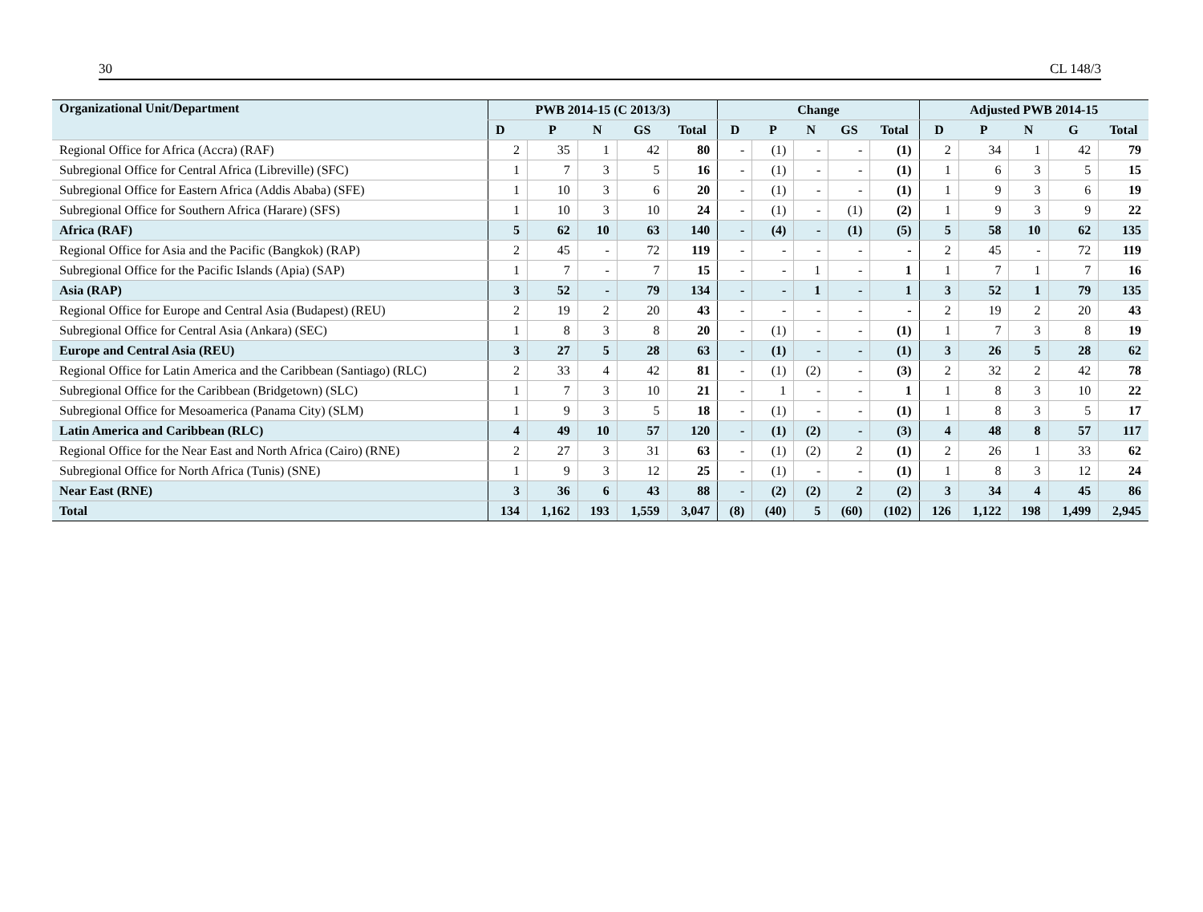30 CL 148/3
| Organizational Unit/Department | PWB 2014-15 (C 2013/3) | | | | | Change | | | | | Adjusted PWB 2014-15 | | | | |
| --- | --- | --- | --- | --- | --- | --- | --- | --- | --- | --- | --- | --- | --- | --- | --- |
| | D | P | N | GS | Total | D | P | N | GS | Total | D | P | N | G | Total |
| Regional Office for Africa (Accra) (RAF) | 2 | 35 | 1 | 42 | 80 | - | (1) | - | - | (1) | 2 | 34 | 1 | 42 | 79 |
| Subregional Office for Central Africa (Libreville) (SFC) | 1 | 7 | 3 | 5 | 16 | - | (1) | - | - | (1) | 1 | 6 | 3 | 5 | 15 |
| Subregional Office for Eastern Africa (Addis Ababa) (SFE) | 1 | 10 | 3 | 6 | 20 | - | (1) | - | - | (1) | 1 | 9 | 3 | 6 | 19 |
| Subregional Office for Southern Africa (Harare) (SFS) | 1 | 10 | 3 | 10 | 24 | - | (1) | - | (1) | (2) | 1 | 9 | 3 | 9 | 22 |
| Africa (RAF) | 5 | 62 | 10 | 63 | 140 | - | (4) | - | (1) | (5) | 5 | 58 | 10 | 62 | 135 |
| Regional Office for Asia and the Pacific (Bangkok) (RAP) | 2 | 45 | - | 72 | 119 | - | - | - | - | - | 2 | 45 | - | 72 | 119 |
| Subregional Office for the Pacific Islands (Apia) (SAP) | 1 | 7 | - | 7 | 15 | - | - | 1 | - | 1 | 1 | 7 | 1 | 7 | 16 |
| Asia (RAP) | 3 | 52 | - | 79 | 134 | - | - | 1 | - | 1 | 3 | 52 | 1 | 79 | 135 |
| Regional Office for Europe and Central Asia (Budapest) (REU) | 2 | 19 | 2 | 20 | 43 | - | - | - | - | - | 2 | 19 | 2 | 20 | 43 |
| Subregional Office for Central Asia (Ankara) (SEC) | 1 | 8 | 3 | 8 | 20 | - | (1) | - | - | (1) | 1 | 7 | 3 | 8 | 19 |
| Europe and Central Asia (REU) | 3 | 27 | 5 | 28 | 63 | - | (1) | - | - | (1) | 3 | 26 | 5 | 28 | 62 |
| Regional Office for Latin America and the Caribbean (Santiago) (RLC) | 2 | 33 | 4 | 42 | 81 | - | (1) | (2) | - | (3) | 2 | 32 | 2 | 42 | 78 |
| Subregional Office for the Caribbean (Bridgetown) (SLC) | 1 | 7 | 3 | 10 | 21 | - | 1 | - | - | 1 | 1 | 8 | 3 | 10 | 22 |
| Subregional Office for Mesoamerica (Panama City) (SLM) | 1 | 9 | 3 | 5 | 18 | - | (1) | - | - | (1) | 1 | 8 | 3 | 5 | 17 |
| Latin America and Caribbean (RLC) | 4 | 49 | 10 | 57 | 120 | - | (1) | (2) | - | (3) | 4 | 48 | 8 | 57 | 117 |
| Regional Office for the Near East and North Africa (Cairo) (RNE) | 2 | 27 | 3 | 31 | 63 | - | (1) | (2) | 2 | (1) | 2 | 26 | 1 | 33 | 62 |
| Subregional Office for North Africa (Tunis) (SNE) | 1 | 9 | 3 | 12 | 25 | - | (1) | - | - | (1) | 1 | 8 | 3 | 12 | 24 |
| Near East (RNE) | 3 | 36 | 6 | 43 | 88 | - | (2) | (2) | 2 | (2) | 3 | 34 | 4 | 45 | 86 |
| Total | 134 | 1,162 | 193 | 1,559 | 3,047 | (8) | (40) | 5 | (60) | (102) | 126 | 1,122 | 198 | 1,499 | 2,945 |